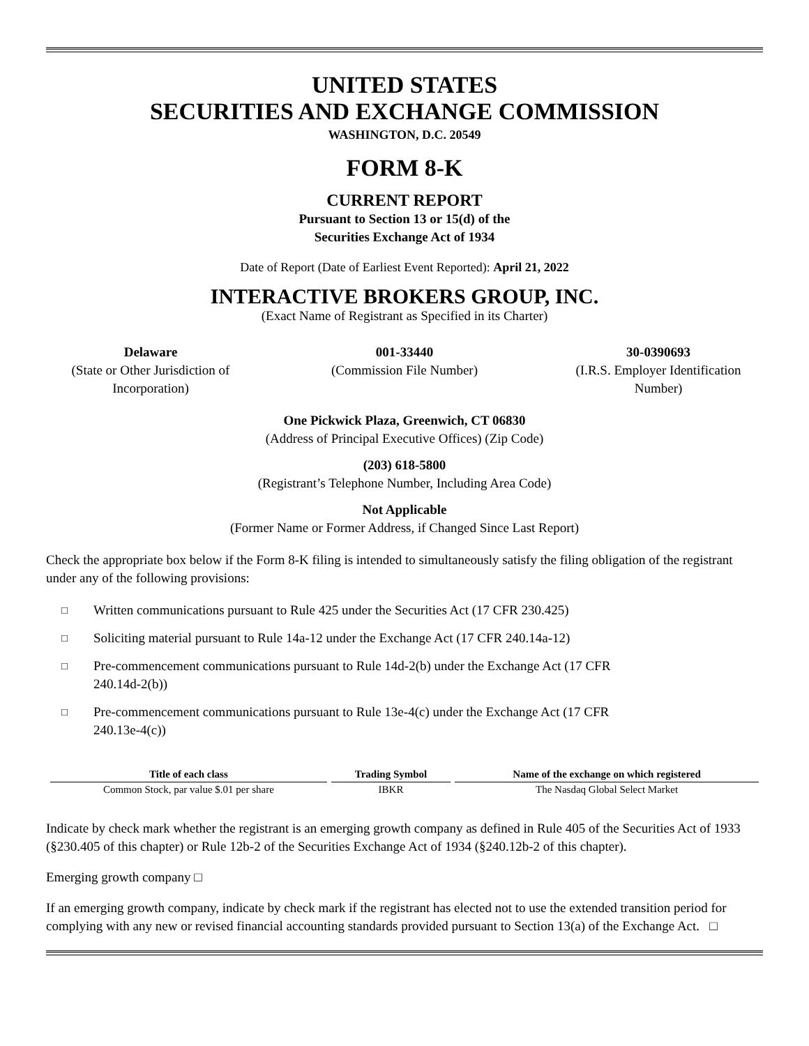UNITED STATES
SECURITIES AND EXCHANGE COMMISSION
WASHINGTON, D.C. 20549
FORM 8-K
CURRENT REPORT
Pursuant to Section 13 or 15(d) of the
Securities Exchange Act of 1934
Date of Report (Date of Earliest Event Reported): April 21, 2022
INTERACTIVE BROKERS GROUP, INC.
(Exact Name of Registrant as Specified in its Charter)
Delaware
(State or Other Jurisdiction of Incorporation)
001-33440
(Commission File Number)
30-0390693
(I.R.S. Employer Identification Number)
One Pickwick Plaza, Greenwich, CT 06830
(Address of Principal Executive Offices) (Zip Code)
(203) 618-5800
(Registrant’s Telephone Number, Including Area Code)
Not Applicable
(Former Name or Former Address, if Changed Since Last Report)
Check the appropriate box below if the Form 8-K filing is intended to simultaneously satisfy the filing obligation of the registrant under any of the following provisions:
□ Written communications pursuant to Rule 425 under the Securities Act (17 CFR 230.425)
□ Soliciting material pursuant to Rule 14a-12 under the Exchange Act (17 CFR 240.14a-12)
□ Pre-commencement communications pursuant to Rule 14d-2(b) under the Exchange Act (17 CFR
240.14d-2(b))
□ Pre-commencement communications pursuant to Rule 13e-4(c) under the Exchange Act (17 CFR
240.13e-4(c))
| Title of each class | Trading Symbol | Name of the exchange on which registered |
| --- | --- | --- |
| Common Stock, par value $.01 per share | IBKR | The Nasdaq Global Select Market |
Indicate by check mark whether the registrant is an emerging growth company as defined in Rule 405 of the Securities Act of 1933 (§230.405 of this chapter) or Rule 12b-2 of the Securities Exchange Act of 1934 (§240.12b-2 of this chapter).
Emerging growth company □
If an emerging growth company, indicate by check mark if the registrant has elected not to use the extended transition period for complying with any new or revised financial accounting standards provided pursuant to Section 13(a) of the Exchange Act. □